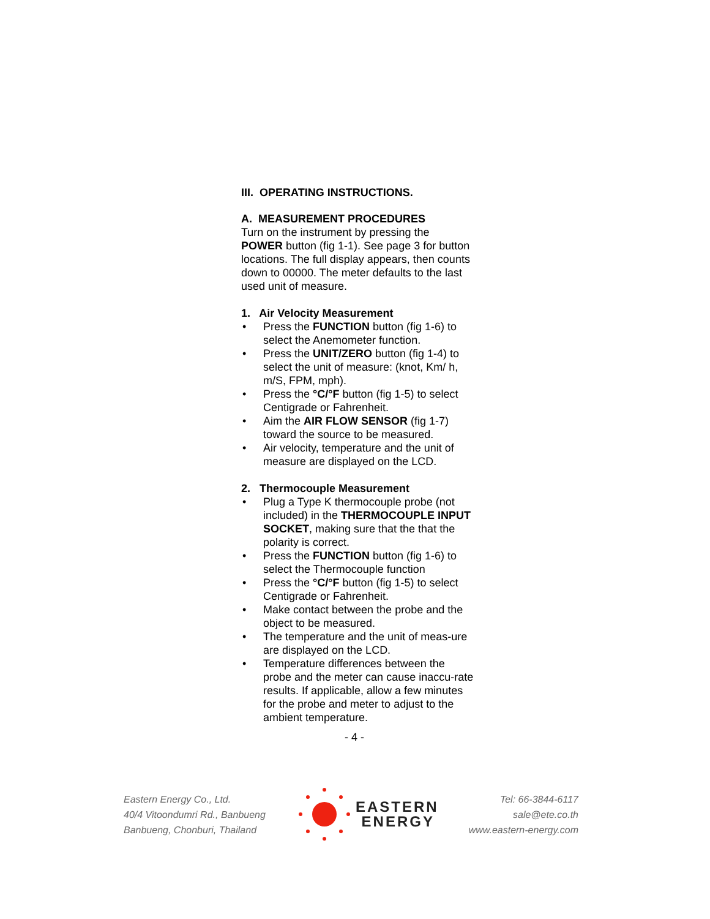III. OPERATING INSTRUCTIONS.
A. MEASUREMENT PROCEDURES
Turn on the instrument by pressing the POWER button (fig 1-1). See page 3 for button locations. The full display appears, then counts down to 00000. The meter defaults to the last used unit of measure.
1. Air Velocity Measurement
• Press the FUNCTION button (fig 1-6) to select the Anemometer function.
• Press the UNIT/ZERO button (fig 1-4) to select the unit of measure: (knot, Km/ h, m/S, FPM, mph).
• Press the °C/°F button (fig 1-5) to select Centigrade or Fahrenheit.
• Aim the AIR FLOW SENSOR (fig 1-7) toward the source to be measured.
• Air velocity, temperature and the unit of measure are displayed on the LCD.
2. Thermocouple Measurement
• Plug a Type K thermocouple probe (not included) in the THERMOCOUPLE INPUT SOCKET, making sure that the that the polarity is correct.
• Press the FUNCTION button (fig 1-6) to select the Thermocouple function
• Press the °C/°F button (fig 1-5) to select Centigrade or Fahrenheit.
• Make contact between the probe and the object to be measured.
• The temperature and the unit of meas-ure are displayed on the LCD.
• Temperature differences between the probe and the meter can cause inaccu-rate results. If applicable, allow a few minutes for the probe and meter to adjust to the ambient temperature.
- 4 -
Eastern Energy Co., Ltd.
40/4 Vitoondumri Rd., Banbueng
Banbueng, Chonburi, Thailand
EASTERN
ENERGY
Tel: 66-3844-6117
sale@ete.co.th
www.eastern-energy.com